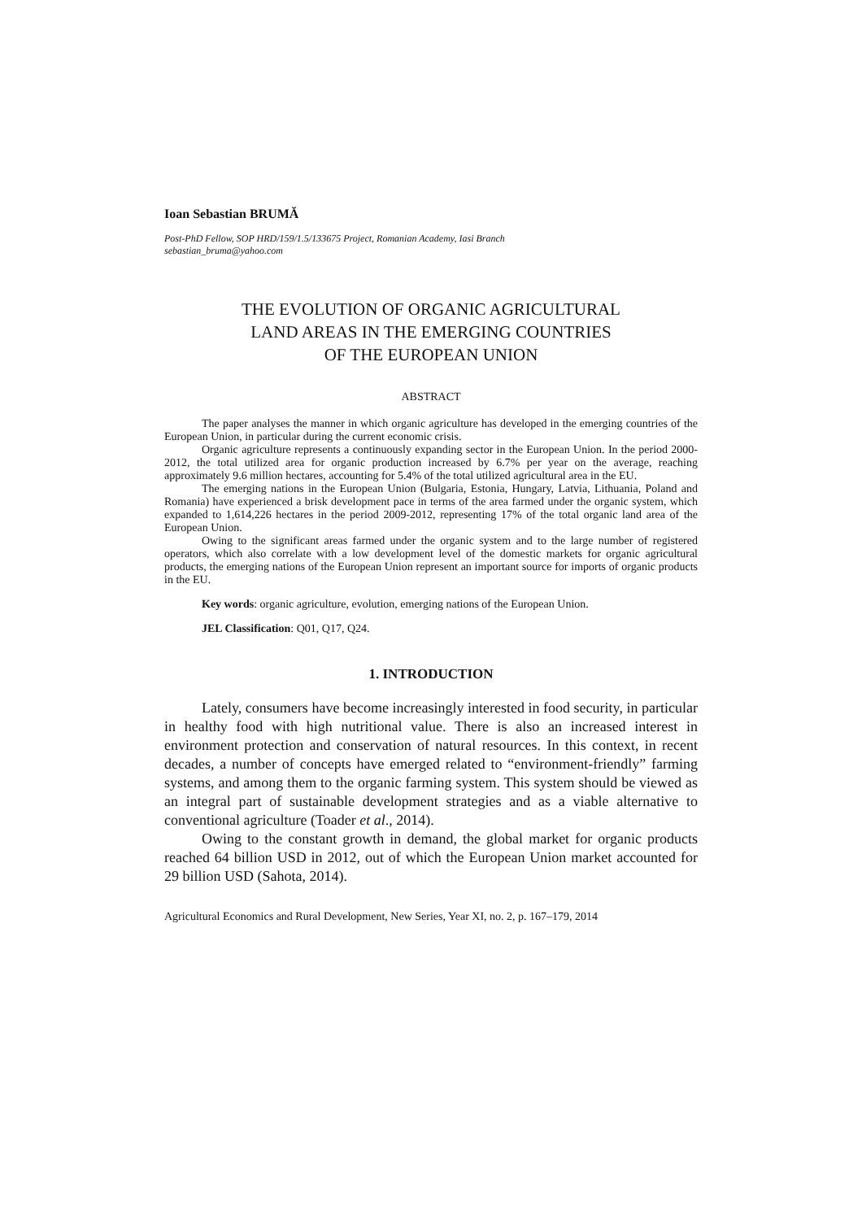Ioan Sebastian BRUMĂ
Post-PhD Fellow, SOP HRD/159/1.5/133675 Project, Romanian Academy, Iasi Branch
sebastian_bruma@yahoo.com
THE EVOLUTION OF ORGANIC AGRICULTURAL
LAND AREAS IN THE EMERGING COUNTRIES
OF THE EUROPEAN UNION
ABSTRACT
The paper analyses the manner in which organic agriculture has developed in the emerging countries of the European Union, in particular during the current economic crisis.
Organic agriculture represents a continuously expanding sector in the European Union. In the period 2000-2012, the total utilized area for organic production increased by 6.7% per year on the average, reaching approximately 9.6 million hectares, accounting for 5.4% of the total utilized agricultural area in the EU.
The emerging nations in the European Union (Bulgaria, Estonia, Hungary, Latvia, Lithuania, Poland and Romania) have experienced a brisk development pace in terms of the area farmed under the organic system, which expanded to 1,614,226 hectares in the period 2009-2012, representing 17% of the total organic land area of the European Union.
Owing to the significant areas farmed under the organic system and to the large number of registered operators, which also correlate with a low development level of the domestic markets for organic agricultural products, the emerging nations of the European Union represent an important source for imports of organic products in the EU.
Key words: organic agriculture, evolution, emerging nations of the European Union.
JEL Classification: Q01, Q17, Q24.
1. INTRODUCTION
Lately, consumers have become increasingly interested in food security, in particular in healthy food with high nutritional value. There is also an increased interest in environment protection and conservation of natural resources. In this context, in recent decades, a number of concepts have emerged related to “environment-friendly” farming systems, and among them to the organic farming system. This system should be viewed as an integral part of sustainable development strategies and as a viable alternative to conventional agriculture (Toader et al., 2014).
Owing to the constant growth in demand, the global market for organic products reached 64 billion USD in 2012, out of which the European Union market accounted for 29 billion USD (Sahota, 2014).
Agricultural Economics and Rural Development, New Series, Year XI, no. 2, p. 167–179, 2014